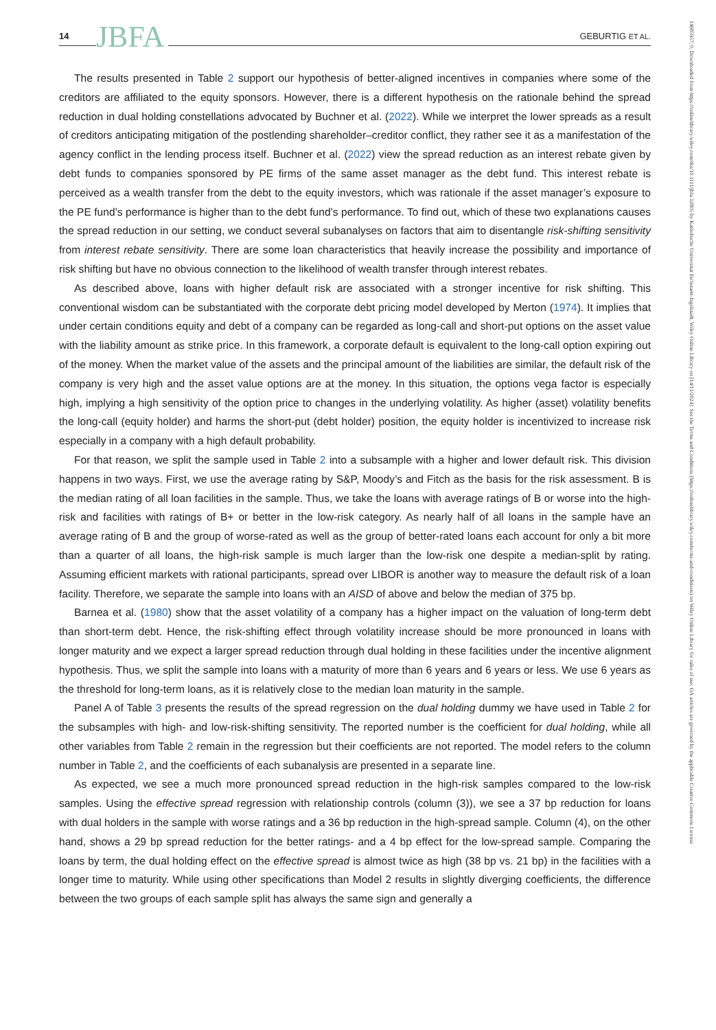14 JBFA GEBURTIG ET AL.
The results presented in Table 2 support our hypothesis of better-aligned incentives in companies where some of the creditors are affiliated to the equity sponsors. However, there is a different hypothesis on the rationale behind the spread reduction in dual holding constellations advocated by Buchner et al. (2022). While we interpret the lower spreads as a result of creditors anticipating mitigation of the postlending shareholder–creditor conflict, they rather see it as a manifestation of the agency conflict in the lending process itself. Buchner et al. (2022) view the spread reduction as an interest rebate given by debt funds to companies sponsored by PE firms of the same asset manager as the debt fund. This interest rebate is perceived as a wealth transfer from the debt to the equity investors, which was rationale if the asset manager’s exposure to the PE fund’s performance is higher than to the debt fund’s performance. To find out, which of these two explanations causes the spread reduction in our setting, we conduct several subanalyses on factors that aim to disentangle risk-shifting sensitivity from interest rebate sensitivity. There are some loan characteristics that heavily increase the possibility and importance of risk shifting but have no obvious connection to the likelihood of wealth transfer through interest rebates.
As described above, loans with higher default risk are associated with a stronger incentive for risk shifting. This conventional wisdom can be substantiated with the corporate debt pricing model developed by Merton (1974). It implies that under certain conditions equity and debt of a company can be regarded as long-call and short-put options on the asset value with the liability amount as strike price. In this framework, a corporate default is equivalent to the long-call option expiring out of the money. When the market value of the assets and the principal amount of the liabilities are similar, the default risk of the company is very high and the asset value options are at the money. In this situation, the options vega factor is especially high, implying a high sensitivity of the option price to changes in the underlying volatility. As higher (asset) volatility benefits the long-call (equity holder) and harms the short-put (debt holder) position, the equity holder is incentivized to increase risk especially in a company with a high default probability.
For that reason, we split the sample used in Table 2 into a subsample with a higher and lower default risk. This division happens in two ways. First, we use the average rating by S&P, Moody’s and Fitch as the basis for the risk assessment. B is the median rating of all loan facilities in the sample. Thus, we take the loans with average ratings of B or worse into the high-risk and facilities with ratings of B+ or better in the low-risk category. As nearly half of all loans in the sample have an average rating of B and the group of worse-rated as well as the group of better-rated loans each account for only a bit more than a quarter of all loans, the high-risk sample is much larger than the low-risk one despite a median-split by rating. Assuming efficient markets with rational participants, spread over LIBOR is another way to measure the default risk of a loan facility. Therefore, we separate the sample into loans with an AISD of above and below the median of 375 bp.
Barnea et al. (1980) show that the asset volatility of a company has a higher impact on the valuation of long-term debt than short-term debt. Hence, the risk-shifting effect through volatility increase should be more pronounced in loans with longer maturity and we expect a larger spread reduction through dual holding in these facilities under the incentive alignment hypothesis. Thus, we split the sample into loans with a maturity of more than 6 years and 6 years or less. We use 6 years as the threshold for long-term loans, as it is relatively close to the median loan maturity in the sample.
Panel A of Table 3 presents the results of the spread regression on the dual holding dummy we have used in Table 2 for the subsamples with high- and low-risk-shifting sensitivity. The reported number is the coefficient for dual holding, while all other variables from Table 2 remain in the regression but their coefficients are not reported. The model refers to the column number in Table 2, and the coefficients of each subanalysis are presented in a separate line.
As expected, we see a much more pronounced spread reduction in the high-risk samples compared to the low-risk samples. Using the effective spread regression with relationship controls (column (3)), we see a 37 bp reduction for loans with dual holders in the sample with worse ratings and a 36 bp reduction in the high-spread sample. Column (4), on the other hand, shows a 29 bp spread reduction for the better ratings- and a 4 bp effect for the low-spread sample. Comparing the loans by term, the dual holding effect on the effective spread is almost twice as high (38 bp vs. 21 bp) in the facilities with a longer time to maturity. While using other specifications than Model 2 results in slightly diverging coefficients, the difference between the two groups of each sample split has always the same sign and generally a
14685957, 0, Downloaded from https://onlinelibrary.wiley.com/doi/10.1111/jbfa.12805 by Katholische Universitat Eichstaett-Ingolstadt, Wiley Online Library on [14/11/2024]. See the Terms and Conditions (https://onlinelibrary.wiley.com/terms-and-conditions) on Wiley Online Library for rules of use; OA articles are governed by the applicable Creative Commons License